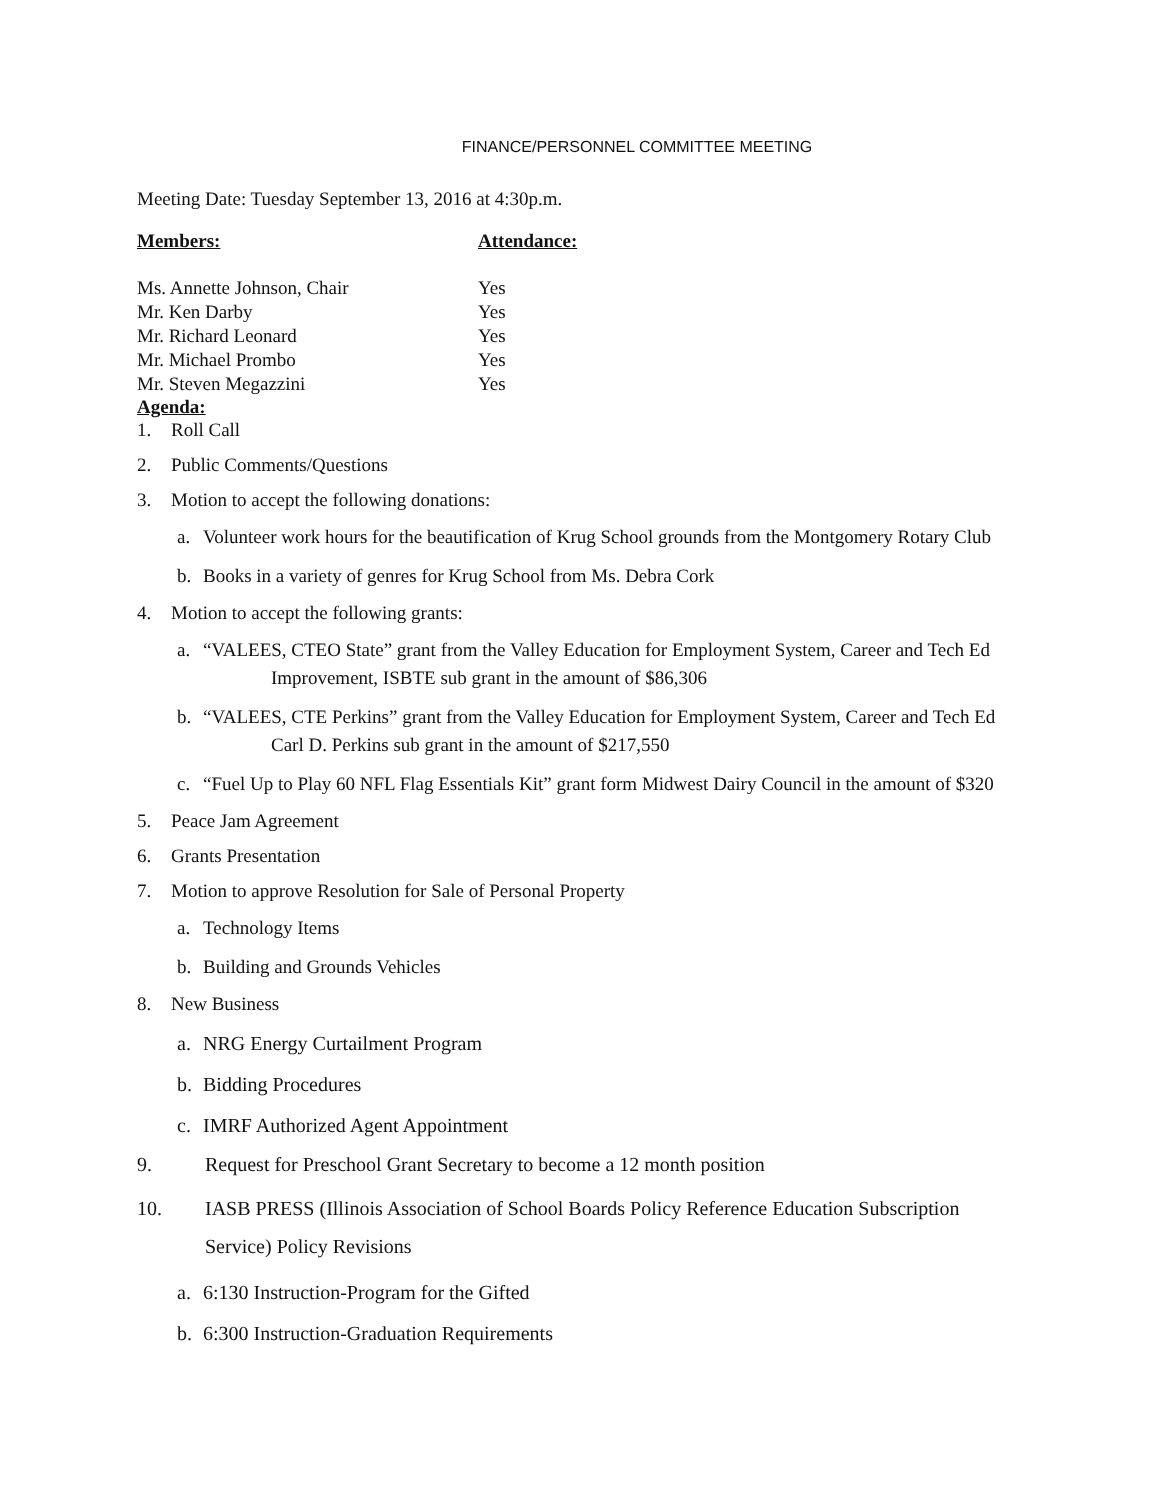FINANCE/PERSONNEL COMMITTEE MEETING
Meeting Date: Tuesday September 13, 2016 at 4:30p.m.
| Members: | Attendance: |
| --- | --- |
| Ms. Annette Johnson, Chair | Yes |
| Mr. Ken Darby | Yes |
| Mr. Richard Leonard | Yes |
| Mr. Michael Prombo | Yes |
| Mr. Steven Megazzini | Yes |
Agenda:
1. Roll Call
2. Public Comments/Questions
3. Motion to accept the following donations:
a. Volunteer work hours for the beautification of Krug School grounds from the Montgomery Rotary Club
b. Books in a variety of genres for Krug School from Ms. Debra Cork
4. Motion to accept the following grants:
a. “VALEES, CTEO State” grant from the Valley Education for Employment System, Career and Tech Ed Improvement, ISBTE sub grant in the amount of $86,306
b. “VALEES, CTE Perkins” grant from the Valley Education for Employment System, Career and Tech Ed Carl D. Perkins sub grant in the amount of $217,550
c. “Fuel Up to Play 60 NFL Flag Essentials Kit” grant form Midwest Dairy Council in the amount of $320
5. Peace Jam Agreement
6. Grants Presentation
7. Motion to approve Resolution for Sale of Personal Property
a. Technology Items
b. Building and Grounds Vehicles
8. New Business
a. NRG Energy Curtailment Program
b. Bidding Procedures
c. IMRF Authorized Agent Appointment
9. Request for Preschool Grant Secretary to become a 12 month position
10. IASB PRESS (Illinois Association of School Boards Policy Reference Education Subscription Service) Policy Revisions
a. 6:130 Instruction-Program for the Gifted
b. 6:300 Instruction-Graduation Requirements